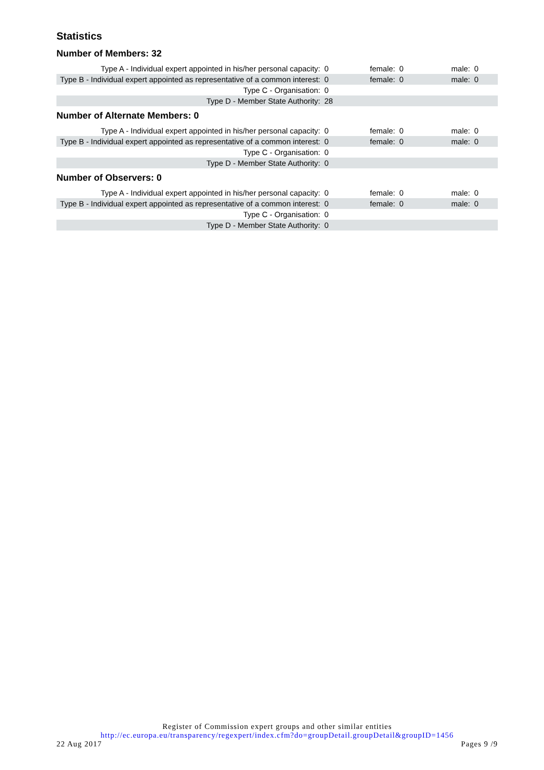Statistics
Number of Members: 32
| Type A - Individual expert appointed in his/her personal capacity: | 0 | female: | 0 | male: | 0 |
| Type B - Individual expert appointed as representative of a common interest: | 0 | female: | 0 | male: | 0 |
| Type C - Organisation: | 0 | | | | |
| Type D - Member State Authority: | 28 | | | | |
Number of Alternate Members: 0
| Type A - Individual expert appointed in his/her personal capacity: | 0 | female: | 0 | male: | 0 |
| Type B - Individual expert appointed as representative of a common interest: | 0 | female: | 0 | male: | 0 |
| Type C - Organisation: | 0 | | | | |
| Type D - Member State Authority: | 0 | | | | |
Number of Observers: 0
| Type A - Individual expert appointed in his/her personal capacity: | 0 | female: | 0 | male: | 0 |
| Type B - Individual expert appointed as representative of a common interest: | 0 | female: | 0 | male: | 0 |
| Type C - Organisation: | 0 | | | | |
| Type D - Member State Authority: | 0 | | | | |
Register of Commission expert groups and other similar entities
http://ec.europa.eu/transparency/regexpert/index.cfm?do=groupDetail.groupDetail&groupID=1456
22 Aug 2017 Pages 9 /9